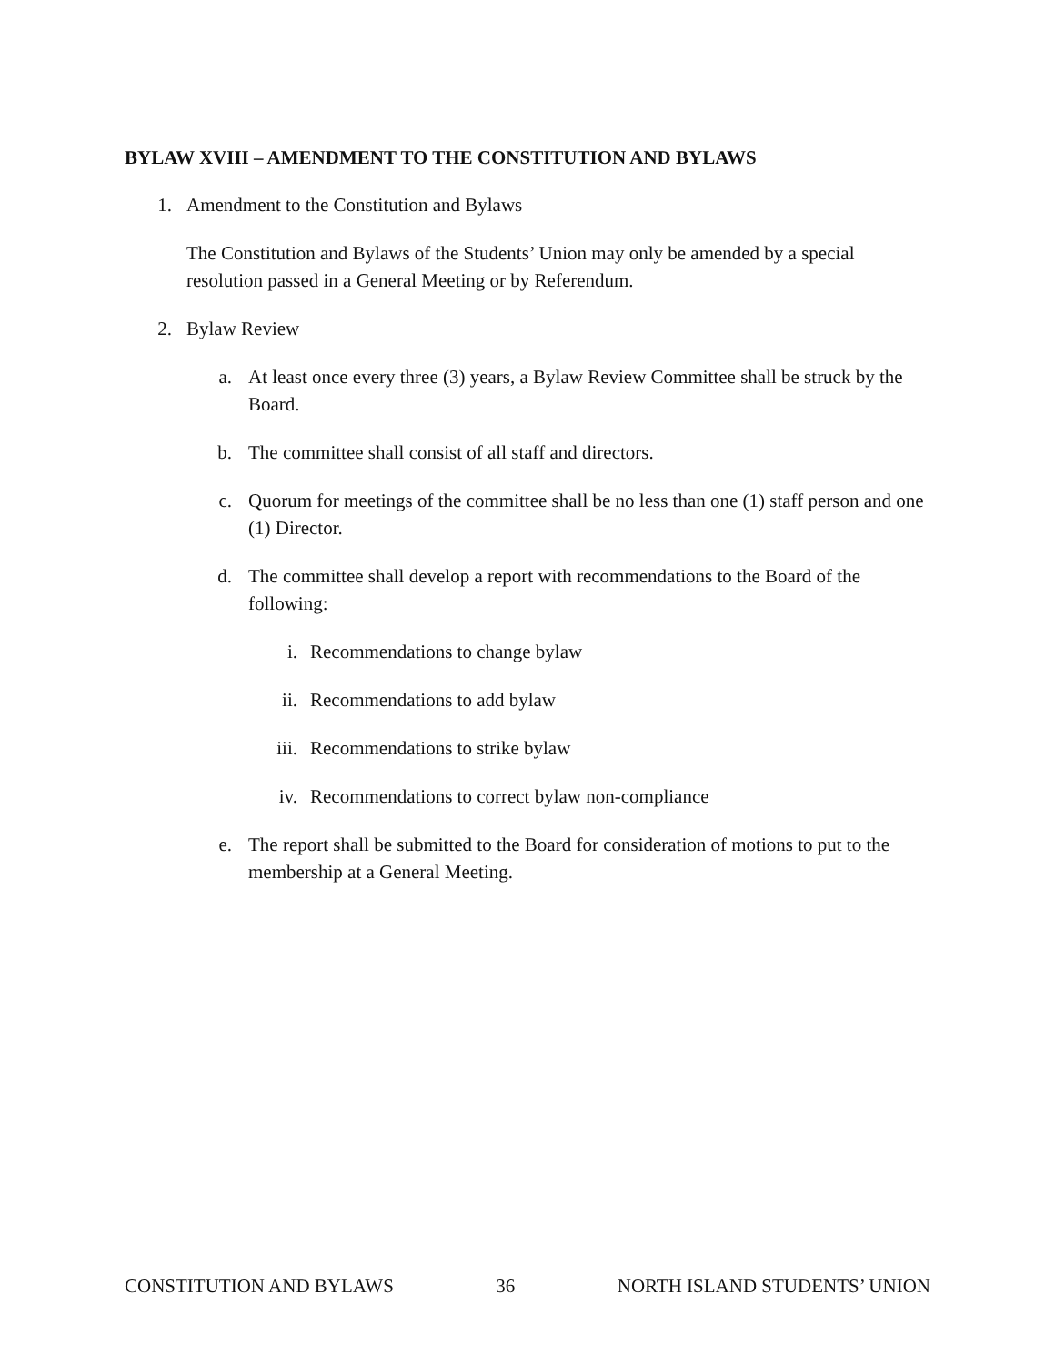BYLAW XVIII – AMENDMENT TO THE CONSTITUTION AND BYLAWS
1. Amendment to the Constitution and Bylaws
The Constitution and Bylaws of the Students’ Union may only be amended by a special resolution passed in a General Meeting or by Referendum.
2. Bylaw Review
a. At least once every three (3) years, a Bylaw Review Committee shall be struck by the Board.
b. The committee shall consist of all staff and directors.
c. Quorum for meetings of the committee shall be no less than one (1) staff person and one (1) Director.
d. The committee shall develop a report with recommendations to the Board of the following:
i. Recommendations to change bylaw
ii. Recommendations to add bylaw
iii. Recommendations to strike bylaw
iv. Recommendations to correct bylaw non-compliance
e. The report shall be submitted to the Board for consideration of motions to put to the membership at a General Meeting.
CONSTITUTION AND BYLAWS 36 NORTH ISLAND STUDENTS’ UNION